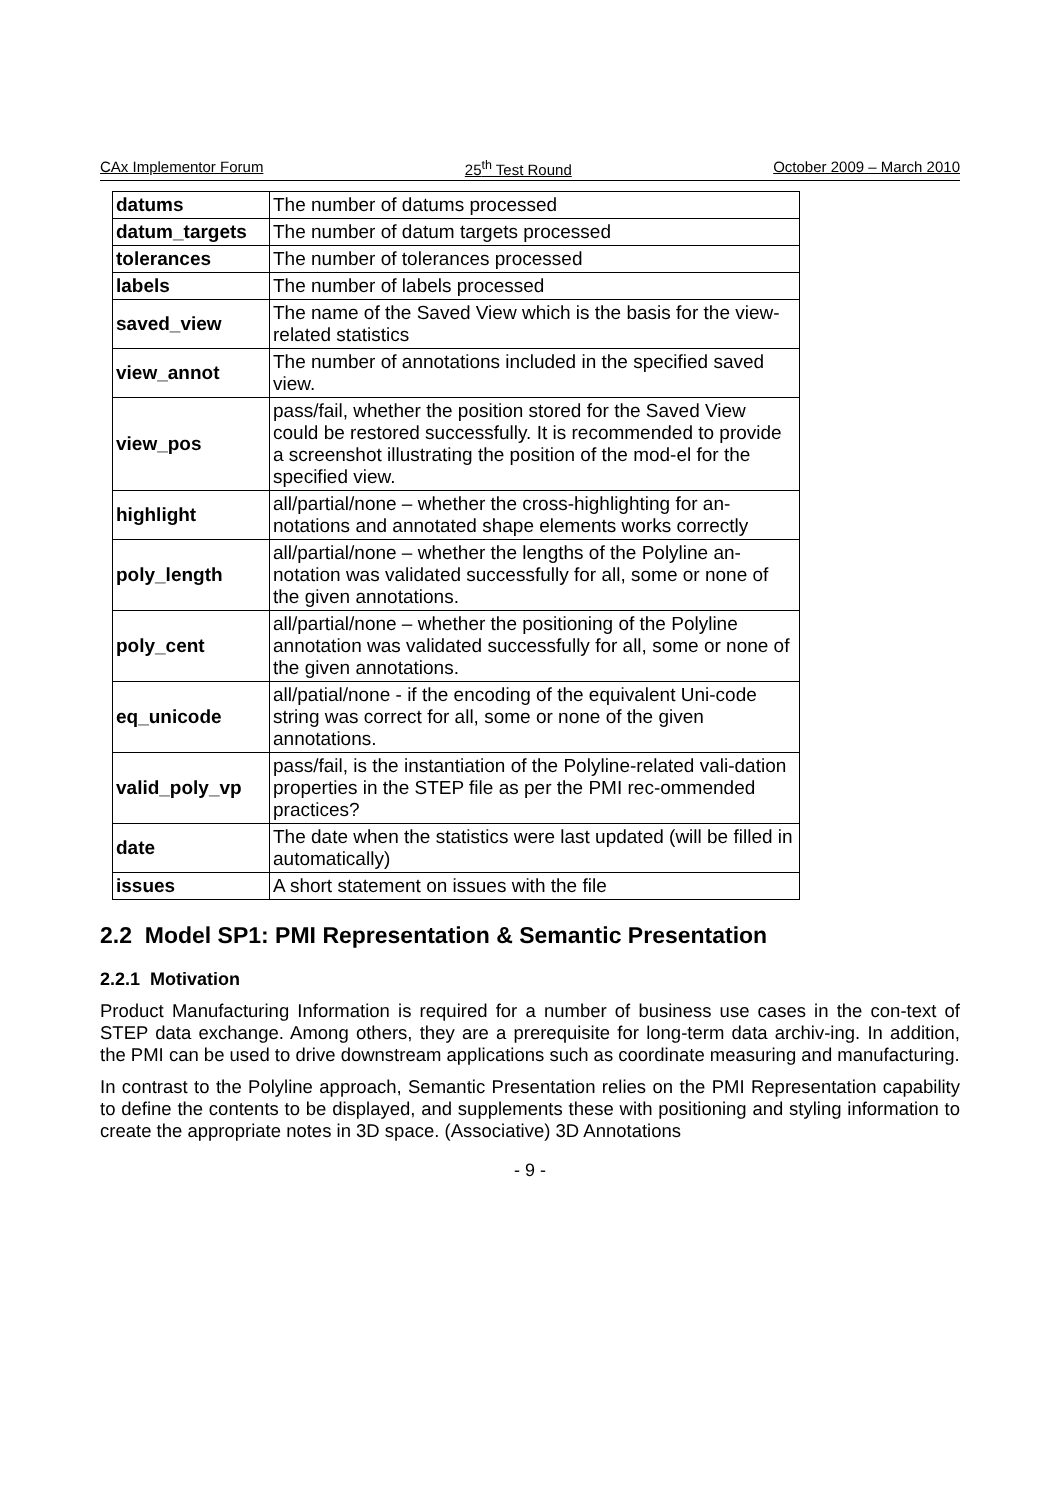CAx Implementor Forum 25<sup>th</sup> Test Round October 2009 – March 2010
| datums | The number of datums processed |
| datum_targets | The number of datum targets processed |
| tolerances | The number of tolerances processed |
| labels | The number of labels processed |
| saved_view | The name of the Saved View which is the basis for the view-related statistics |
| view_annot | The number of annotations included in the specified saved view. |
| view_pos | pass/fail, whether the position stored for the Saved View could be restored successfully. It is recommended to provide a screenshot illustrating the position of the mod-el for the specified view. |
| highlight | all/partial/none – whether the cross-highlighting for an-notations and annotated shape elements works correctly |
| poly_length | all/partial/none – whether the lengths of the Polyline an-notation was validated successfully for all, some or none of the given annotations. |
| poly_cent | all/partial/none – whether the positioning of the Polyline annotation was validated successfully for all, some or none of the given annotations. |
| eq_unicode | all/patial/none - if the encoding of the equivalent Uni-code string was correct for all, some or none of the given annotations. |
| valid_poly_vp | pass/fail, is the instantiation of the Polyline-related vali-dation properties in the STEP file as per the PMI rec-ommended practices? |
| date | The date when the statistics were last updated (will be filled in automatically) |
| issues | A short statement on issues with the file |
2.2 Model SP1: PMI Representation & Semantic Presentation
2.2.1 Motivation
Product Manufacturing Information is required for a number of business use cases in the con-text of STEP data exchange. Among others, they are a prerequisite for long-term data archiv-ing. In addition, the PMI can be used to drive downstream applications such as coordinate measuring and manufacturing.
In contrast to the Polyline approach, Semantic Presentation relies on the PMI Representation capability to define the contents to be displayed, and supplements these with positioning and styling information to create the appropriate notes in 3D space. (Associative) 3D Annotations
- 9 -